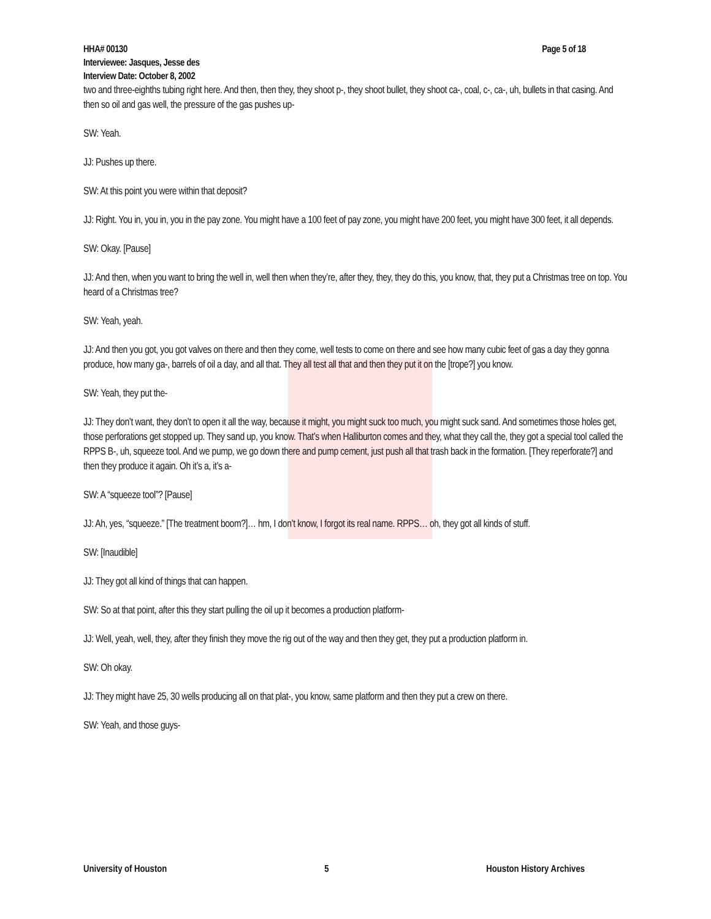HHA# 00130 Page 5 of 18
Interviewee: Jasques, Jesse des
Interview Date: October 8, 2002
two and three-eighths tubing right here. And then, then they, they shoot p-, they shoot bullet, they shoot ca-, coal, c-, ca-, uh, bullets in that casing. And then so oil and gas well, the pressure of the gas pushes up-
SW: Yeah.
JJ: Pushes up there.
SW: At this point you were within that deposit?
JJ: Right. You in, you in, you in the pay zone. You might have a 100 feet of pay zone, you might have 200 feet, you might have 300 feet, it all depends.
SW: Okay. [Pause]
JJ: And then, when you want to bring the well in, well then when they’re, after they, they, they do this, you know, that, they put a Christmas tree on top. You heard of a Christmas tree?
SW: Yeah, yeah.
JJ: And then you got, you got valves on there and then they come, well tests to come on there and see how many cubic feet of gas a day they gonna produce, how many ga-, barrels of oil a day, and all that. They all test all that and then they put it on the [trope?] you know.
SW: Yeah, they put the-
JJ: They don’t want, they don’t to open it all the way, because it might, you might suck too much, you might suck sand. And sometimes those holes get, those perforations get stopped up. They sand up, you know. That’s when Halliburton comes and they, what they call the, they got a special tool called the RPPS B-, uh, squeeze tool. And we pump, we go down there and pump cement, just push all that trash back in the formation. [They reperforate?] and then they produce it again. Oh it’s a, it’s a-
SW: A “squeeze tool”? [Pause]
JJ: Ah, yes, “squeeze.” [The treatment boom?]… hm, I don’t know, I forgot its real name. RPPS… oh, they got all kinds of stuff.
SW: [Inaudible]
JJ: They got all kind of things that can happen.
SW: So at that point, after this they start pulling the oil up it becomes a production platform-
JJ: Well, yeah, well, they, after they finish they move the rig out of the way and then they get, they put a production platform in.
SW: Oh okay.
JJ: They might have 25, 30 wells producing all on that plat-, you know, same platform and then they put a crew on there.
SW: Yeah, and those guys-
University of Houston 5 Houston History Archives